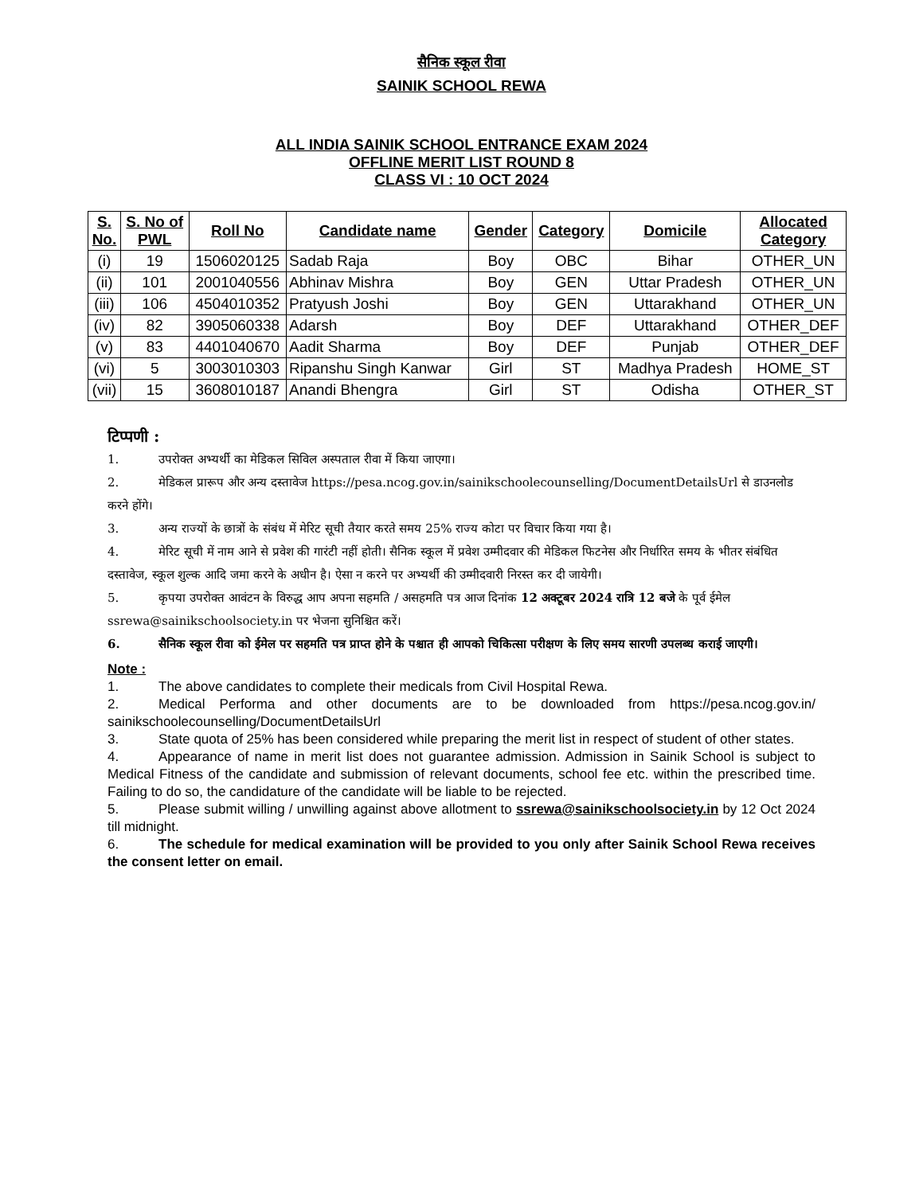सैनिक स्कूल रीवा
SAINIK SCHOOL REWA
ALL INDIA SAINIK SCHOOL ENTRANCE EXAM 2024
OFFLINE MERIT LIST ROUND 8
CLASS VI : 10 OCT 2024
| S. No. | S. No of PWL | Roll No | Candidate name | Gender | Category | Domicile | Allocated Category |
| --- | --- | --- | --- | --- | --- | --- | --- |
| (i) | 19 | 1506020125 | Sadab Raja | Boy | OBC | Bihar | OTHER_UN |
| (ii) | 101 | 2001040556 | Abhinav Mishra | Boy | GEN | Uttar Pradesh | OTHER_UN |
| (iii) | 106 | 4504010352 | Pratyush Joshi | Boy | GEN | Uttarakhand | OTHER_UN |
| (iv) | 82 | 3905060338 | Adarsh | Boy | DEF | Uttarakhand | OTHER_DEF |
| (v) | 83 | 4401040670 | Aadit Sharma | Boy | DEF | Punjab | OTHER_DEF |
| (vi) | 5 | 3003010303 | Ripanshu Singh Kanwar | Girl | ST | Madhya Pradesh | HOME_ST |
| (vii) | 15 | 3608010187 | Anandi Bhengra | Girl | ST | Odisha | OTHER_ST |
टिप्पणी :
1. उपरोक्त अभ्यर्थी का मेडिकल सिविल अस्पताल रीवा में किया जाएगा।
2. मेडिकल प्रारूप और अन्य दस्तावेज https://pesa.ncog.gov.in/sainikschoolecounselling/DocumentDetailsUrl से डाउनलोड करने होंगे।
3. अन्य राज्यों के छात्रों के संबंध में मेरिट सूची तैयार करते समय 25% राज्य कोटा पर विचार किया गया है।
4. मेरिट सूची में नाम आने से प्रवेश की गारंटी नहीं होती। सैनिक स्कूल में प्रवेश उम्मीदवार की मेडिकल फिटनेस और निर्धारित समय के भीतर संबंधित दस्तावेज, स्कूल शुल्क आदि जमा करने के अधीन है। ऐसा न करने पर अभ्यर्थी की उम्मीदवारी निरस्त कर दी जायेगी।
5. कृपया उपरोक्त आवंटन के विरुद्ध आप अपना सहमति / असहमति पत्र आज दिनांक 12 अक्टूबर 2024 रात्रि 12 बजे के पूर्व ईमेल ssrewa@sainikschoolsociety.in पर भेजना सुनिश्चित करें।
6. सैनिक स्कूल रीवा को ईमेल पर सहमति पत्र प्राप्त होने के पश्चात ही आपको चिकित्सा परीक्षण के लिए समय सारणी उपलब्ध कराई जाएगी।
Note :
1. The above candidates to complete their medicals from Civil Hospital Rewa.
2. Medical Performa and other documents are to be downloaded from https://pesa.ncog.gov.in/ sainikschoolecounselling/DocumentDetailsUrl
3. State quota of 25% has been considered while preparing the merit list in respect of student of other states.
4. Appearance of name in merit list does not guarantee admission. Admission in Sainik School is subject to Medical Fitness of the candidate and submission of relevant documents, school fee etc. within the prescribed time. Failing to do so, the candidature of the candidate will be liable to be rejected.
5. Please submit willing / unwilling against above allotment to ssrewa@sainikschoolsociety.in by 12 Oct 2024 till midnight.
6. The schedule for medical examination will be provided to you only after Sainik School Rewa receives the consent letter on email.